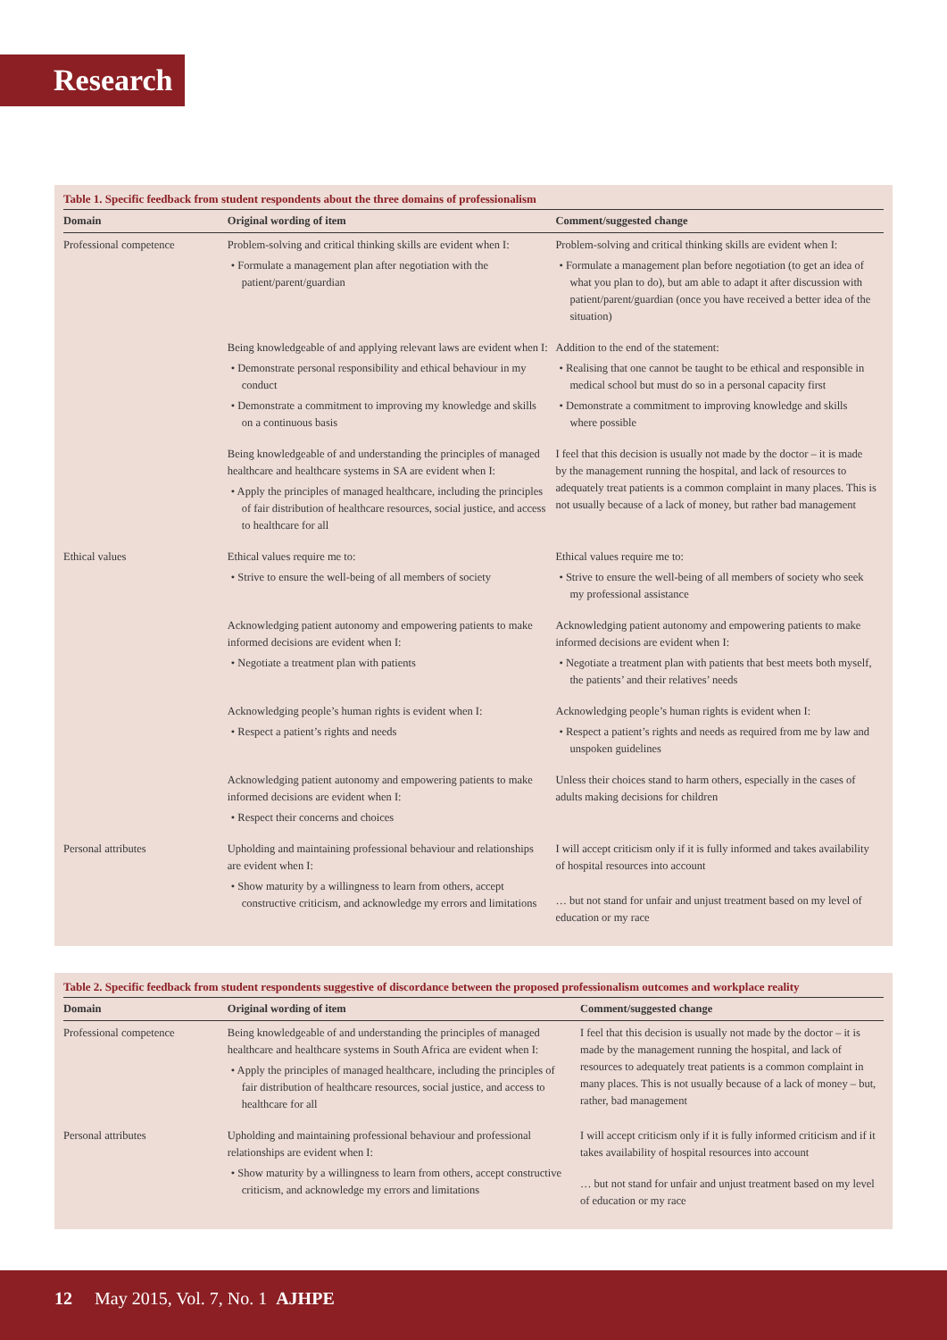Research
Table 1. Specific feedback from student respondents about the three domains of professionalism
| Domain | Original wording of item | Comment/suggested change |
| --- | --- | --- |
| Professional competence | Problem-solving and critical thinking skills are evident when I: • Formulate a management plan after negotiation with the patient/parent/guardian | Problem-solving and critical thinking skills are evident when I: • Formulate a management plan before negotiation (to get an idea of what you plan to do), but am able to adapt it after discussion with patient/parent/guardian (once you have received a better idea of the situation) |
| | Being knowledgeable of and applying relevant laws are evident when I: • Demonstrate personal responsibility and ethical behaviour in my conduct • Demonstrate a commitment to improving my knowledge and skills on a continuous basis | Addition to the end of the statement: • Realising that one cannot be taught to be ethical and responsible in medical school but must do so in a personal capacity first • Demonstrate a commitment to improving knowledge and skills where possible |
| | Being knowledgeable of and understanding the principles of managed healthcare and healthcare systems in SA are evident when I: • Apply the principles of managed healthcare, including the principles of fair distribution of healthcare resources, social justice, and access to healthcare for all | I feel that this decision is usually not made by the doctor – it is made by the management running the hospital, and lack of resources to adequately treat patients is a common complaint in many places. This is not usually because of a lack of money, but rather bad management |
| Ethical values | Ethical values require me to: • Strive to ensure the well-being of all members of society | Ethical values require me to: • Strive to ensure the well-being of all members of society who seek my professional assistance |
| | Acknowledging patient autonomy and empowering patients to make informed decisions are evident when I: • Negotiate a treatment plan with patients | Acknowledging patient autonomy and empowering patients to make informed decisions are evident when I: • Negotiate a treatment plan with patients that best meets both myself, the patients’ and their relatives’ needs |
| | Acknowledging people’s human rights is evident when I: • Respect a patient’s rights and needs | Acknowledging people’s human rights is evident when I: • Respect a patient’s rights and needs as required from me by law and unspoken guidelines |
| | Acknowledging patient autonomy and empowering patients to make informed decisions are evident when I: • Respect their concerns and choices | Unless their choices stand to harm others, especially in the cases of adults making decisions for children |
| Personal attributes | Upholding and maintaining professional behaviour and relationships are evident when I: • Show maturity by a willingness to learn from others, accept constructive criticism, and acknowledge my errors and limitations | I will accept criticism only if it is fully informed and takes availability of hospital resources into account … but not stand for unfair and unjust treatment based on my level of education or my race |
Table 2. Specific feedback from student respondents suggestive of discordance between the proposed professionalism outcomes and workplace reality
| Domain | Original wording of item | Comment/suggested change |
| --- | --- | --- |
| Professional competence | Being knowledgeable of and understanding the principles of managed healthcare and healthcare systems in South Africa are evident when I: • Apply the principles of managed healthcare, including the principles of fair distribution of healthcare resources, social justice, and access to healthcare for all | I feel that this decision is usually not made by the doctor – it is made by the management running the hospital, and lack of resources to adequately treat patients is a common complaint in many places. This is not usually because of a lack of money – but, rather, bad management |
| Personal attributes | Upholding and maintaining professional behaviour and professional relationships are evident when I: • Show maturity by a willingness to learn from others, accept constructive criticism, and acknowledge my errors and limitations | I will accept criticism only if it is fully informed criticism and if it takes availability of hospital resources into account … but not stand for unfair and unjust treatment based on my level of education or my race |
12 May 2015, Vol. 7, No. 1 AJHPE